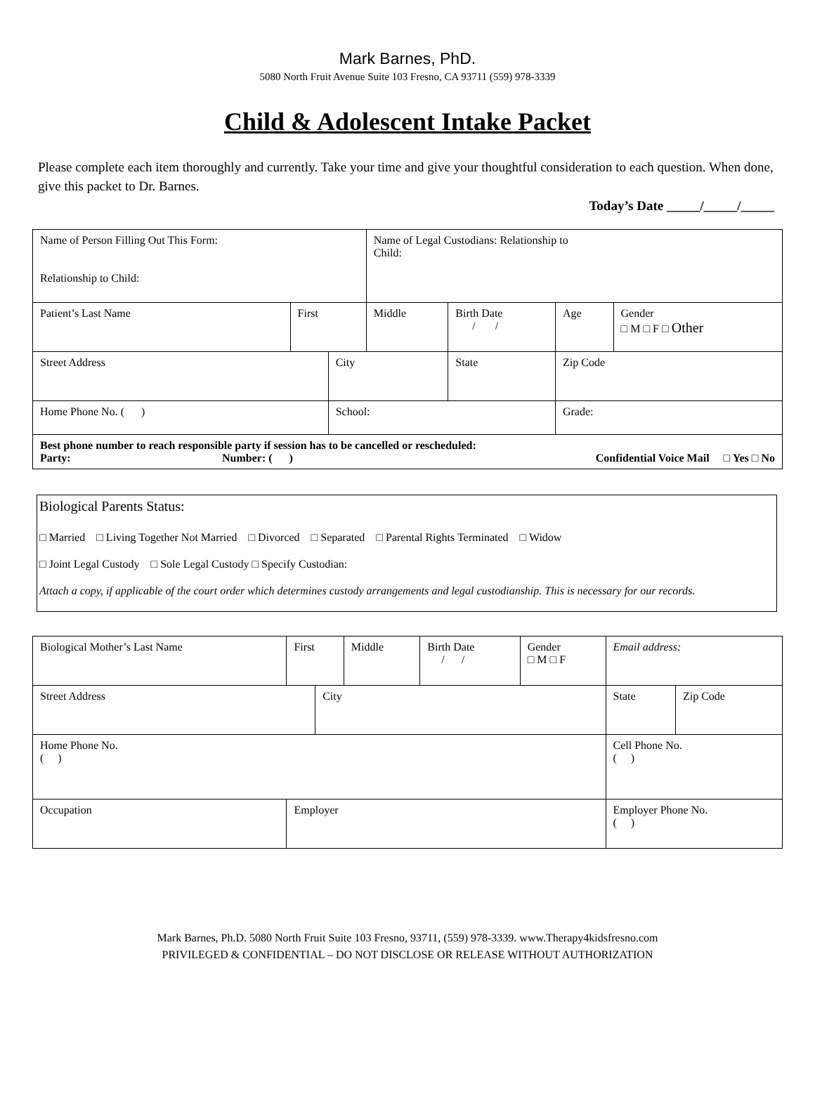Mark Barnes, PhD.
5080 North Fruit Avenue Suite 103 Fresno, CA 93711 (559) 978-3339
Child & Adolescent Intake Packet
Please complete each item thoroughly and currently. Take your time and give your thoughtful consideration to each question. When done, give this packet to Dr. Barnes.
Today’s Date _____/_____/_____
| Name of Person Filling Out This Form: Relationship to Child: | | | Name of Legal Custodians: Relationship to Child: | | | | |
| Patient’s Last Name | First | | Middle | Birth Date / / | | Age | Gender □ M □ F □ Other |
| Street Address | | City | | | State | Zip Code | |
| Home Phone No. ( ) | | School: | | | | Grade: | |
| Best phone number to reach responsible party if session has to be cancelled or rescheduled: Party: Number: ( ) Confidential Voice Mail □ Yes □ No | | | | | | | |
Biological Parents Status:
□ Married □ Living Together Not Married □ Divorced □ Separated □ Parental Rights Terminated □ Widow
□ Joint Legal Custody □ Sole Legal Custody □ Specify Custodian:
Attach a copy, if applicable of the court order which determines custody arrangements and legal custodianship. This is necessary for our records.
| Biological Mother’s Last Name | First | | Middle | Birth Date / / | Gender □ M □ F | Email address: | |
| Street Address | | City | | | | State | Zip Code |
| Home Phone No. ( ) | | | | | | Cell Phone No. ( ) | |
| Occupation | Employer | | | | | Employer Phone No. ( ) | |
Mark Barnes, Ph.D. 5080 North Fruit Suite 103 Fresno, 93711, (559) 978-3339. www.Therapy4kidsfresno.com
PRIVILEGED & CONFIDENTIAL – DO NOT DISCLOSE OR RELEASE WITHOUT AUTHORIZATION